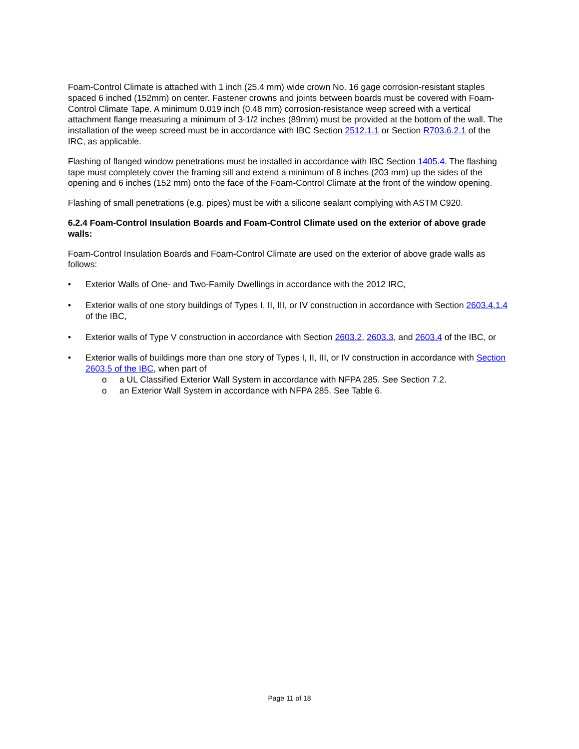Foam-Control Climate is attached with 1 inch (25.4 mm) wide crown No. 16 gage corrosion-resistant staples spaced 6 inched (152mm) on center. Fastener crowns and joints between boards must be covered with Foam-Control Climate Tape. A minimum 0.019 inch (0.48 mm) corrosion-resistance weep screed with a vertical attachment flange measuring a minimum of 3-1/2 inches (89mm) must be provided at the bottom of the wall. The installation of the weep screed must be in accordance with IBC Section 2512.1.1 or Section R703.6.2.1 of the IRC, as applicable.
Flashing of flanged window penetrations must be installed in accordance with IBC Section 1405.4. The flashing tape must completely cover the framing sill and extend a minimum of 8 inches (203 mm) up the sides of the opening and 6 inches (152 mm) onto the face of the Foam-Control Climate at the front of the window opening.
Flashing of small penetrations (e.g. pipes) must be with a silicone sealant complying with ASTM C920.
6.2.4 Foam-Control Insulation Boards and Foam-Control Climate used on the exterior of above grade walls:
Foam-Control Insulation Boards and Foam-Control Climate are used on the exterior of above grade walls as follows:
• Exterior Walls of One- and Two-Family Dwellings in accordance with the 2012 IRC,
• Exterior walls of one story buildings of Types I, II, III, or IV construction in accordance with Section 2603.4.1.4 of the IBC,
• Exterior walls of Type V construction in accordance with Section 2603.2, 2603.3, and 2603.4 of the IBC, or
• Exterior walls of buildings more than one story of Types I, II, III, or IV construction in accordance with Section 2603.5 of the IBC, when part of
o a UL Classified Exterior Wall System in accordance with NFPA 285. See Section 7.2.
o an Exterior Wall System in accordance with NFPA 285. See Table 6.
Page 11 of 18